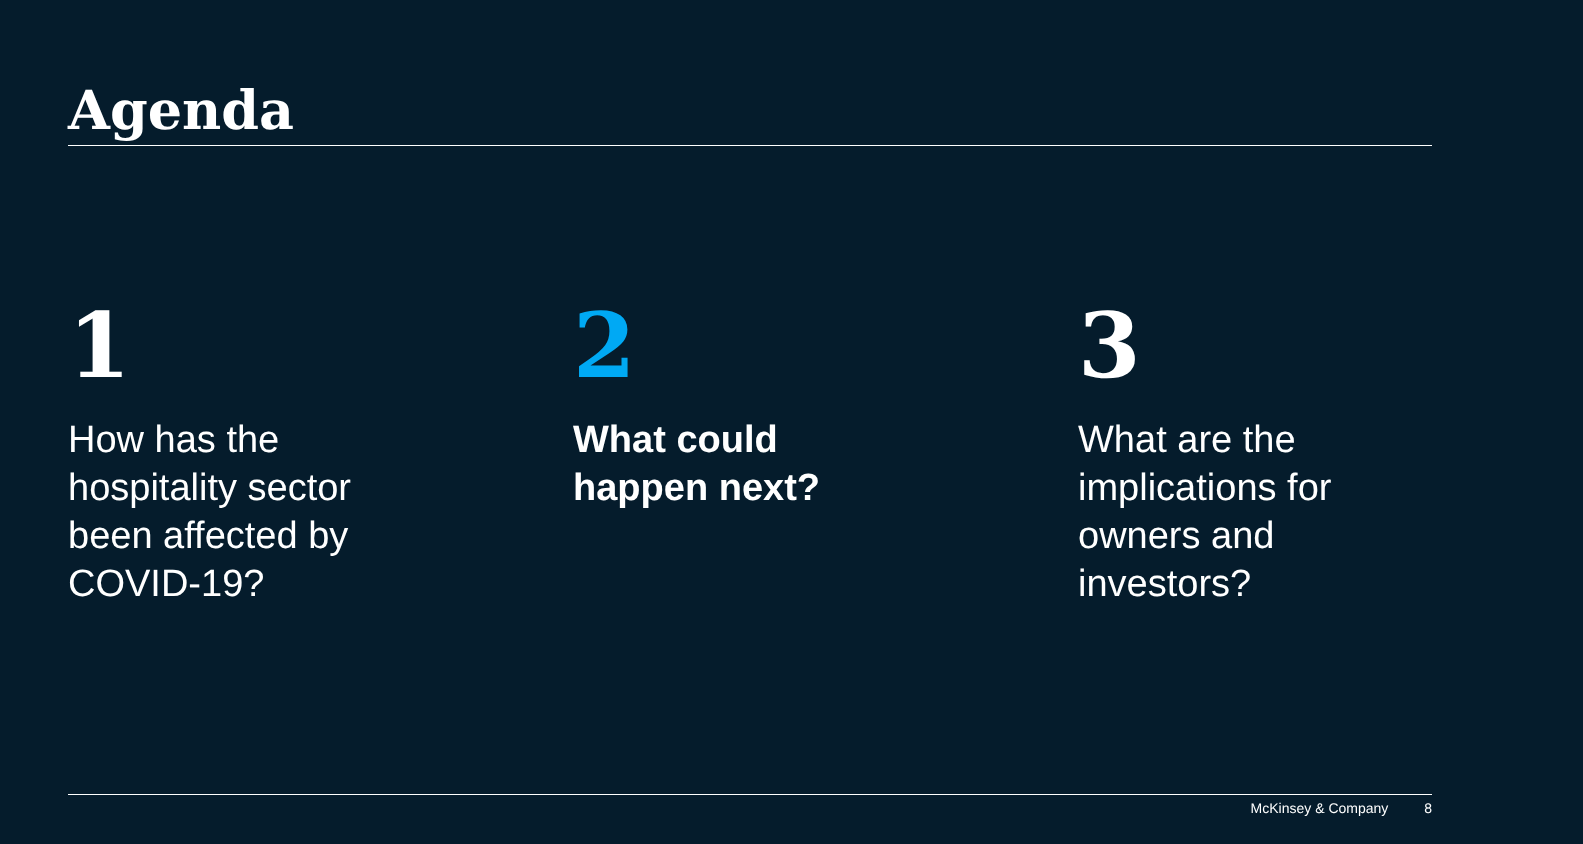Agenda
1
How has the
hospitality sector
been affected by
COVID-19?
2
What could
happen next?
3
What are the
implications for
owners and
investors?
McKinsey & Company 8